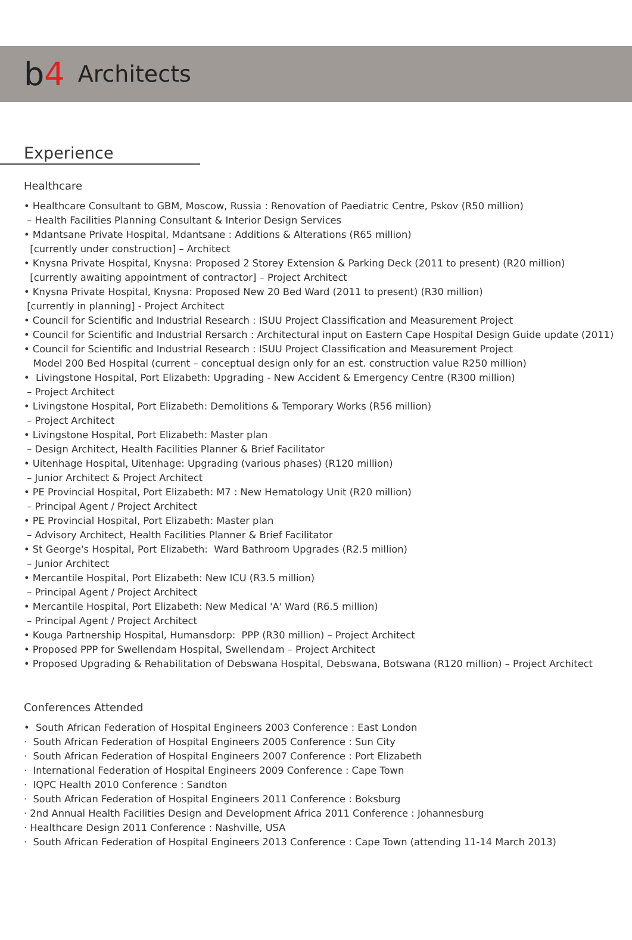b4 Architects
Experience
Healthcare
• Healthcare Consultant to GBM, Moscow, Russia : Renovation of Paediatric Centre, Pskov (R50 million)
– Health Facilities Planning Consultant & Interior Design Services
• Mdantsane Private Hospital, Mdantsane : Additions & Alterations (R65 million)
[currently under construction] – Architect
• Knysna Private Hospital, Knysna: Proposed 2 Storey Extension & Parking Deck (2011 to present) (R20 million)
[currently awaiting appointment of contractor] – Project Architect
• Knysna Private Hospital, Knysna: Proposed New 20 Bed Ward (2011 to present) (R30 million)
[currently in planning] - Project Architect
• Council for Scientific and Industrial Research : ISUU Project Classification and Measurement Project
• Council for Scientific and Industrial Rersarch : Architectural input on Eastern Cape Hospital Design Guide update (2011)
• Council for Scientific and Industrial Research : ISUU Project Classification and Measurement Project
Model 200 Bed Hospital (current – conceptual design only for an est. construction value R250 million)
• Livingstone Hospital, Port Elizabeth: Upgrading - New Accident & Emergency Centre (R300 million)
– Project Architect
• Livingstone Hospital, Port Elizabeth: Demolitions & Temporary Works (R56 million)
– Project Architect
• Livingstone Hospital, Port Elizabeth: Master plan
– Design Architect, Health Facilities Planner & Brief Facilitator
• Uitenhage Hospital, Uitenhage: Upgrading (various phases) (R120 million)
– Junior Architect & Project Architect
• PE Provincial Hospital, Port Elizabeth: M7 : New Hematology Unit (R20 million)
– Principal Agent / Project Architect
• PE Provincial Hospital, Port Elizabeth: Master plan
– Advisory Architect, Health Facilities Planner & Brief Facilitator
• St George's Hospital, Port Elizabeth: Ward Bathroom Upgrades (R2.5 million)
– Junior Architect
• Mercantile Hospital, Port Elizabeth: New ICU (R3.5 million)
– Principal Agent / Project Architect
• Mercantile Hospital, Port Elizabeth: New Medical 'A' Ward (R6.5 million)
– Principal Agent / Project Architect
• Kouga Partnership Hospital, Humansdorp: PPP (R30 million) – Project Architect
• Proposed PPP for Swellendam Hospital, Swellendam – Project Architect
• Proposed Upgrading & Rehabilitation of Debswana Hospital, Debswana, Botswana (R120 million) – Project Architect
Conferences Attended
• South African Federation of Hospital Engineers 2003 Conference : East London
· South African Federation of Hospital Engineers 2005 Conference : Sun City
· South African Federation of Hospital Engineers 2007 Conference : Port Elizabeth
· International Federation of Hospital Engineers 2009 Conference : Cape Town
· IQPC Health 2010 Conference : Sandton
· South African Federation of Hospital Engineers 2011 Conference : Boksburg
· 2nd Annual Health Facilities Design and Development Africa 2011 Conference : Johannesburg
· Healthcare Design 2011 Conference : Nashville, USA
· South African Federation of Hospital Engineers 2013 Conference : Cape Town (attending 11-14 March 2013)